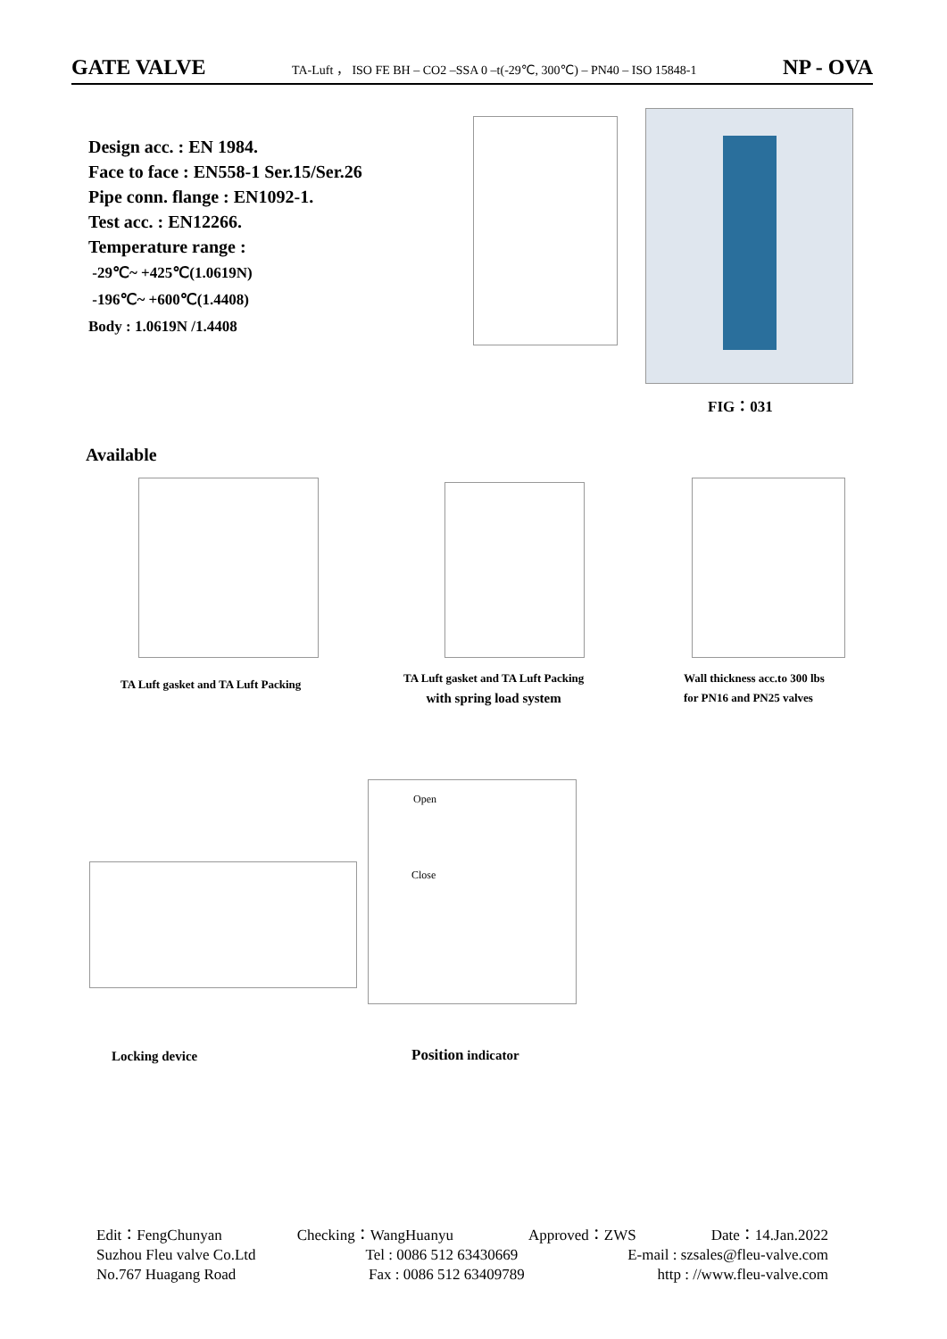GATE VALVE TA-Luft ， ISO FE BH – CO2 –SSA 0 –t(-29℃, 300℃) – PN40 – ISO 15848-1 NP - OVA
Design acc. : EN 1984.
Face to face : EN558-1 Ser.15/Ser.26
Pipe conn. flange : EN1092-1.
Test acc. : EN12266.
Temperature range :
-29℃~ +425℃(1.0619N)
-196℃~ +600℃(1.4408)
Body : 1.0619N /1.4408
FIG：031
Available
TA Luft gasket and TA Luft Packing
TA Luft gasket and TA Luft Packing
with spring load system
Wall thickness acc.to 300 lbs
for PN16 and PN25 valves
Open
Close
Locking device Position indicator
Edit：FengChunyan Checking：WangHuanyu Approved：ZWS Date：14.Jan.2022
Suzhou Fleu valve Co.Ltd Tel : 0086 512 63430669 E-mail : szsales@fleu-valve.com
No.767 Huagang Road Fax : 0086 512 63409789 http : //www.fleu-valve.com